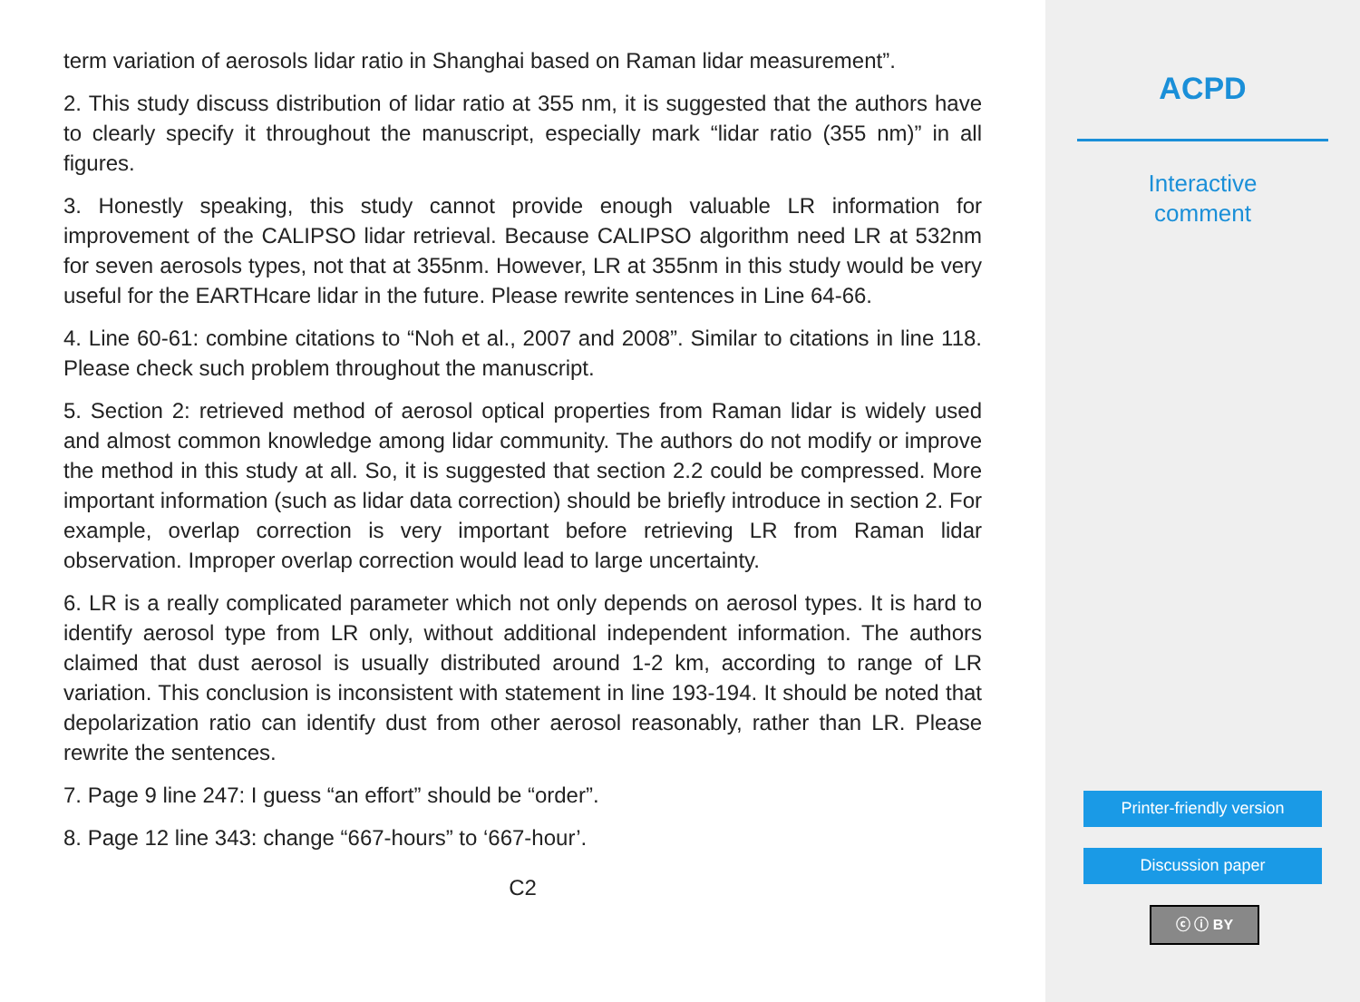term variation of aerosols lidar ratio in Shanghai based on Raman lidar measurement”.
2. This study discuss distribution of lidar ratio at 355 nm, it is suggested that the authors have to clearly specify it throughout the manuscript, especially mark “lidar ratio (355 nm)” in all figures.
3. Honestly speaking, this study cannot provide enough valuable LR information for improvement of the CALIPSO lidar retrieval. Because CALIPSO algorithm need LR at 532nm for seven aerosols types, not that at 355nm. However, LR at 355nm in this study would be very useful for the EARTHcare lidar in the future. Please rewrite sentences in Line 64-66.
4. Line 60-61: combine citations to “Noh et al., 2007 and 2008”. Similar to citations in line 118. Please check such problem throughout the manuscript.
5. Section 2: retrieved method of aerosol optical properties from Raman lidar is widely used and almost common knowledge among lidar community. The authors do not modify or improve the method in this study at all. So, it is suggested that section 2.2 could be compressed. More important information (such as lidar data correction) should be briefly introduce in section 2. For example, overlap correction is very important before retrieving LR from Raman lidar observation. Improper overlap correction would lead to large uncertainty.
6. LR is a really complicated parameter which not only depends on aerosol types. It is hard to identify aerosol type from LR only, without additional independent information. The authors claimed that dust aerosol is usually distributed around 1-2 km, according to range of LR variation. This conclusion is inconsistent with statement in line 193-194. It should be noted that depolarization ratio can identify dust from other aerosol reasonably, rather than LR. Please rewrite the sentences.
7. Page 9 line 247: I guess “an effort” should be “order”.
8. Page 12 line 343: change “667-hours” to ‘667-hour’.
C2
ACPD
Interactive
comment
Printer-friendly version
Discussion paper
ⓒ ⓘ BY